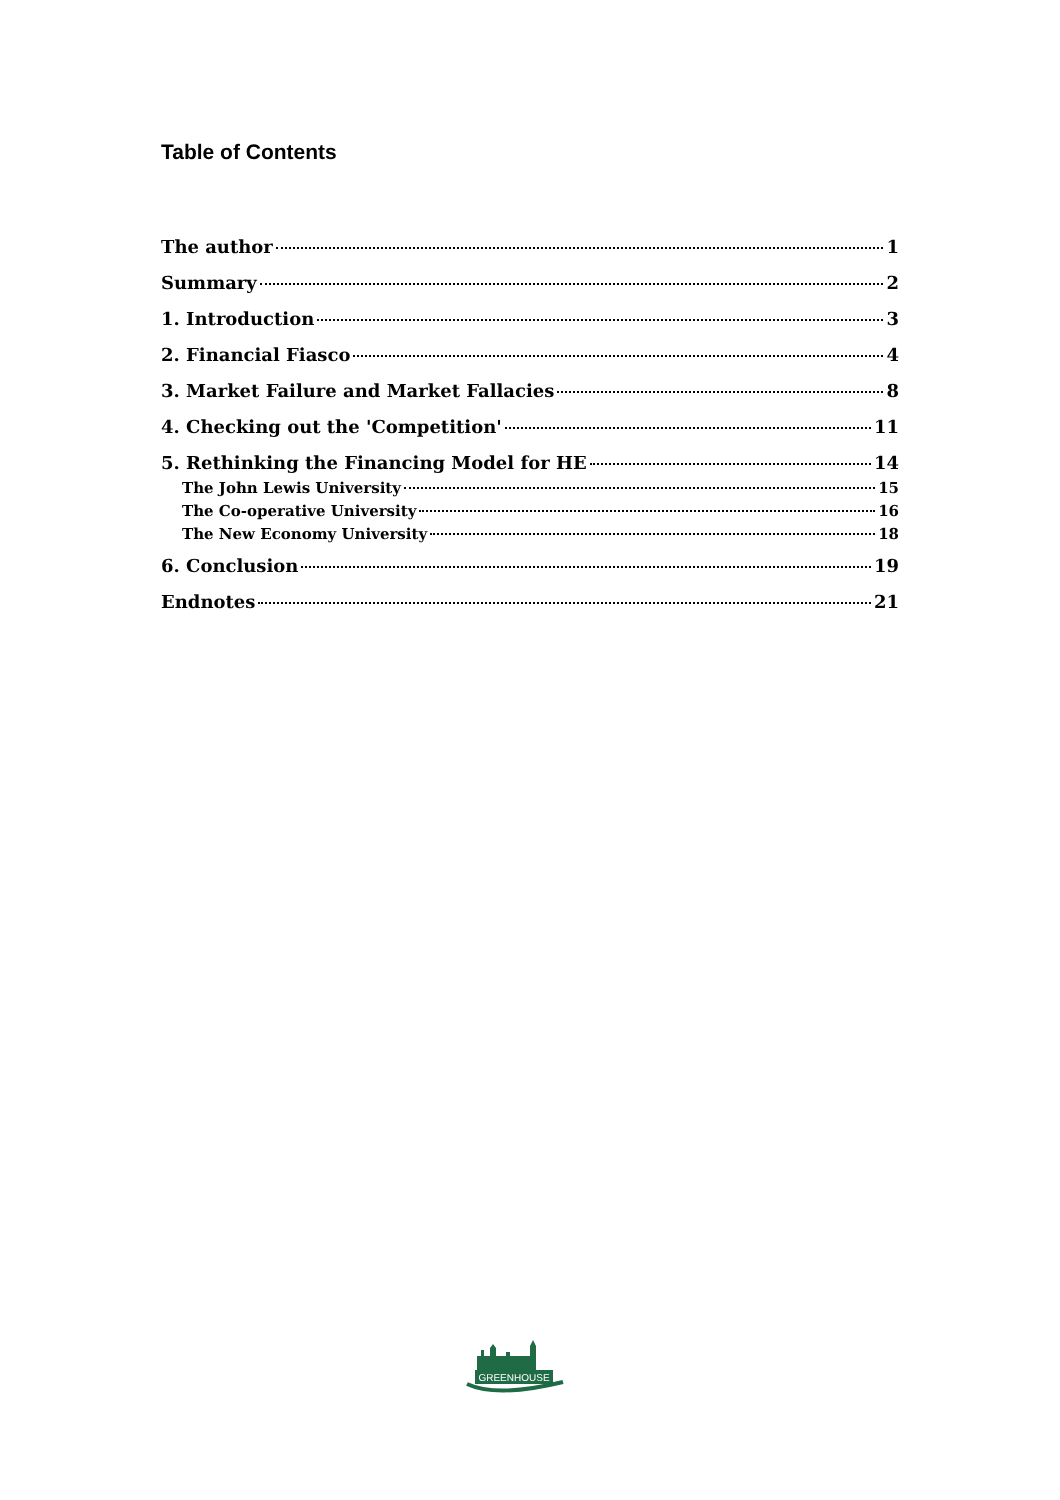Table of Contents
The author 1
Summary 2
1. Introduction 3
2. Financial Fiasco 4
3. Market Failure and Market Fallacies 8
4. Checking out the 'Competition' 11
5. Rethinking the Financing Model for HE 14
The John Lewis University 15
The Co-operative University 16
The New Economy University 18
6. Conclusion 19
Endnotes 21
GREENHOUSE